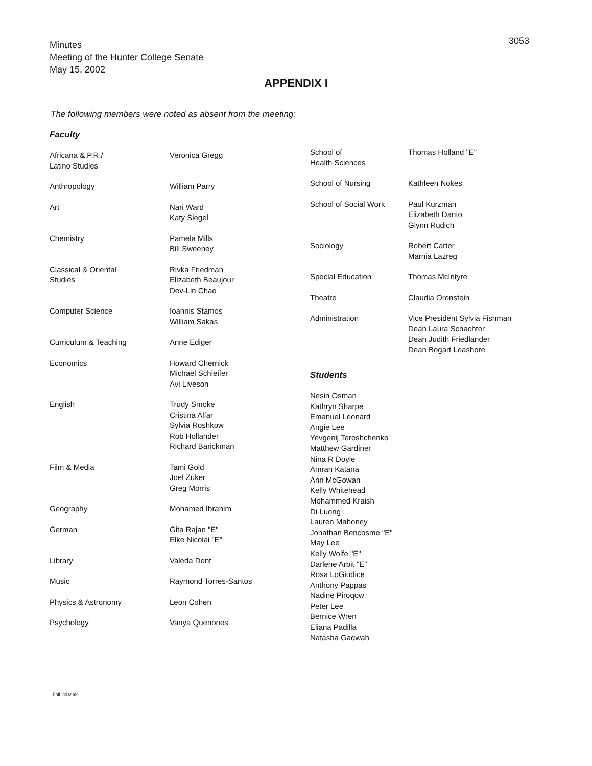Minutes
Meeting of the Hunter College Senate
May 15, 2002
3053
APPENDIX I
The following members were noted as absent from the meeting:
Faculty
| Africana & P.R./ Latino Studies | Veronica Gregg |
| Anthropology | William Parry |
| Art | Nari Ward Katy Siegel |
| Chemistry | Pamela Mills Bill Sweeney |
| Classical & Oriental Studies | Rivka Friedman Elizabeth Beaujour Dev-Lin Chao |
| Computer Science | Ioannis Stamos William Sakas |
| Curriculum & Teaching | Anne Ediger |
| Economics | Howard Chernick Michael Schleifer Avi Liveson |
| English | Trudy Smoke Cristina Alfar Sylvia Roshkow Rob Hollander Richard Barickman |
| Film & Media | Tami Gold Joel Zuker Greg Morris |
| Geography | Mohamed Ibrahim |
| German | Gita Rajan "E" Elke Nicolai "E" |
| Library | Valeda Dent |
| Music | Raymond Torres-Santos |
| Physics & Astronomy | Leon Cohen |
| Psychology | Vanya Quenones |
| School of Health Sciences | Thomas Holland "E" |
| School of Nursing | Kathleen Nokes |
| School of Social Work | Paul Kurzman Elizabeth Danto Glynn Rudich |
| Sociology | Robert Carter Marnia Lazreg |
| Special Education | Thomas McIntyre |
| Theatre | Claudia Orenstein |
| Administration | Vice President Sylvia Fishman Dean Laura Schachter Dean Judith Friedlander Dean Bogart Leashore |
Students
Nesin Osman
Kathryn Sharpe
Emanuel Leonard
Angie Lee
Yevgenij Tereshchenko
Matthew Gardiner
Nina R Doyle
Amran Katana
Ann McGowan
Kelly Whitehead
Mohammed Kraish
Di Luong
Lauren Mahoney
Jonathan Bencosme "E"
May Lee
Kelly Wolfe "E"
Darlene Arbit "E"
Rosa LoGiudice
Anthony Pappas
Nadine Piroqow
Peter Lee
Bernice Wren
Eliana Padilla
Natasha Gadwah
Fall 2002.xls